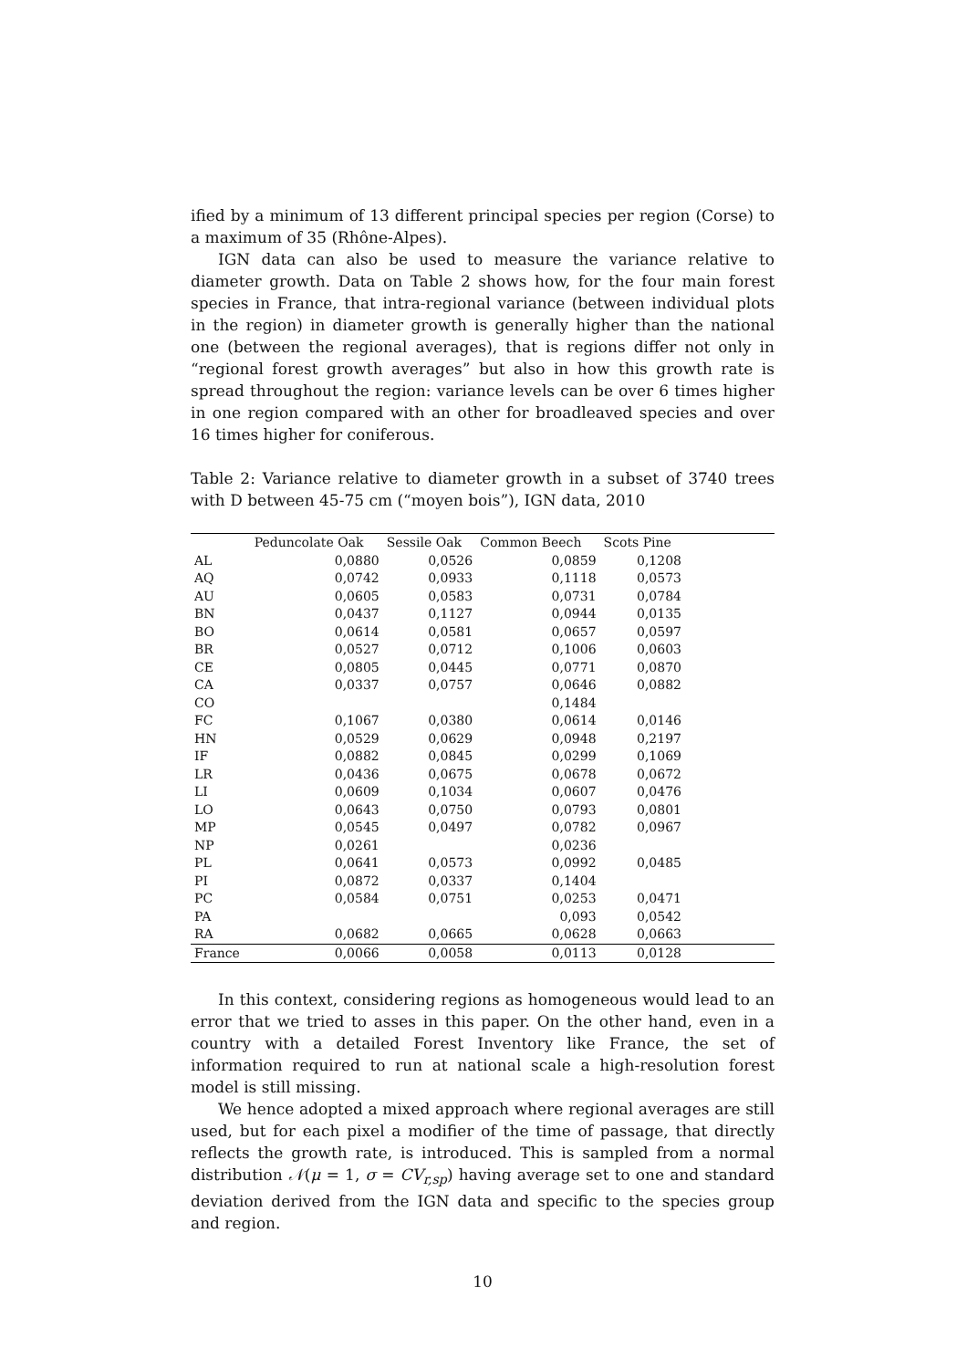ified by a minimum of 13 different principal species per region (Corse) to a maximum of 35 (Rhône-Alpes).
IGN data can also be used to measure the variance relative to diameter growth. Data on Table 2 shows how, for the four main forest species in France, that intra-regional variance (between individual plots in the region) in diameter growth is generally higher than the national one (between the regional averages), that is regions differ not only in “regional forest growth averages” but also in how this growth rate is spread throughout the region: variance levels can be over 6 times higher in one region compared with an other for broadleaved species and over 16 times higher for coniferous.
Table 2: Variance relative to diameter growth in a subset of 3740 trees with D between 45-75 cm (“moyen bois”), IGN data, 2010
| | Peduncolate Oak | Sessile Oak | Common Beech | Scots Pine | |
| --- | --- | --- | --- | --- | --- |
| AL | 0,0880 | 0,0526 | 0,0859 | 0,1208 | |
| AQ | 0,0742 | 0,0933 | 0,1118 | 0,0573 | |
| AU | 0,0605 | 0,0583 | 0,0731 | 0,0784 | |
| BN | 0,0437 | 0,1127 | 0,0944 | 0,0135 | |
| BO | 0,0614 | 0,0581 | 0,0657 | 0,0597 | |
| BR | 0,0527 | 0,0712 | 0,1006 | 0,0603 | |
| CE | 0,0805 | 0,0445 | 0,0771 | 0,0870 | |
| CA | 0,0337 | 0,0757 | 0,0646 | 0,0882 | |
| CO | | | 0,1484 | | |
| FC | 0,1067 | 0,0380 | 0,0614 | 0,0146 | |
| HN | 0,0529 | 0,0629 | 0,0948 | 0,2197 | |
| IF | 0,0882 | 0,0845 | 0,0299 | 0,1069 | |
| LR | 0,0436 | 0,0675 | 0,0678 | 0,0672 | |
| LI | 0,0609 | 0,1034 | 0,0607 | 0,0476 | |
| LO | 0,0643 | 0,0750 | 0,0793 | 0,0801 | |
| MP | 0,0545 | 0,0497 | 0,0782 | 0,0967 | |
| NP | 0,0261 | | 0,0236 | | |
| PL | 0,0641 | 0,0573 | 0,0992 | 0,0485 | |
| PI | 0,0872 | 0,0337 | 0,1404 | | |
| PC | 0,0584 | 0,0751 | 0,0253 | 0,0471 | |
| PA | | | 0,093 | 0,0542 | |
| RA | 0,0682 | 0,0665 | 0,0628 | 0,0663 | |
| France | 0,0066 | 0,0058 | 0,0113 | 0,0128 | |
In this context, considering regions as homogeneous would lead to an error that we tried to asses in this paper. On the other hand, even in a country with a detailed Forest Inventory like France, the set of information required to run at national scale a high-resolution forest model is still missing.
We hence adopted a mixed approach where regional averages are still used, but for each pixel a modifier of the time of passage, that directly reflects the growth rate, is introduced. This is sampled from a normal distribution 𝒩(μ = 1, σ = CV<sub>r,sp</sub>) having average set to one and standard deviation derived from the IGN data and specific to the species group and region.
10